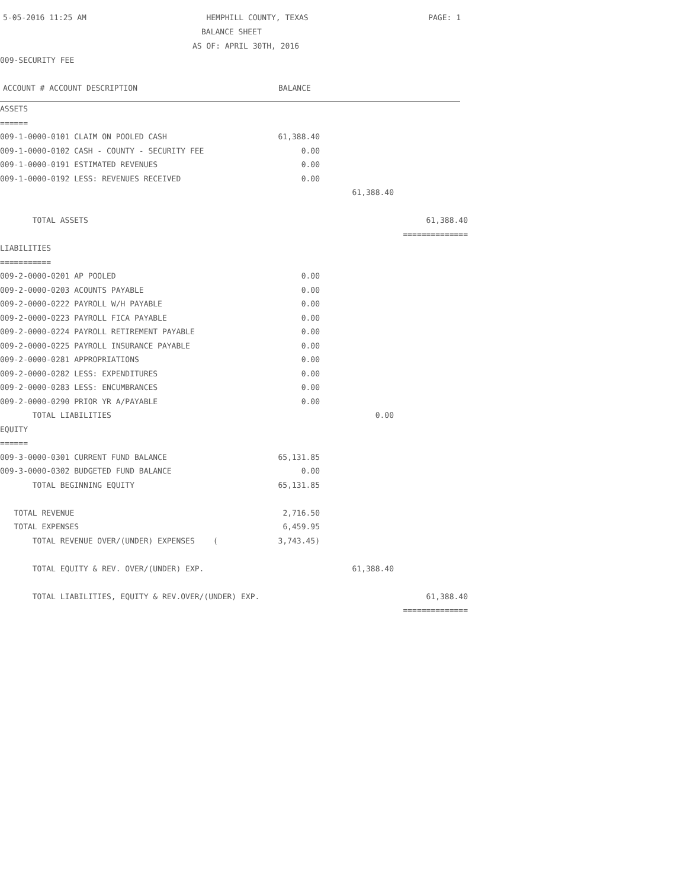5-05-2016 11:25 AM HEMPHILL COUNTY, TEXAS PAGE: 1
BALANCE SHEET
AS OF: APRIL 30TH, 2016
009-SECURITY FEE
ACCOUNT # ACCOUNT DESCRIPTION BALANCE
| ASSETS | | | |
| ====== | | | |
| 009-1-0000-0101 CLAIM ON POOLED CASH | 61,388.40 | | |
| 009-1-0000-0102 CASH - COUNTY - SECURITY FEE | 0.00 | | |
| 009-1-0000-0191 ESTIMATED REVENUES | 0.00 | | |
| 009-1-0000-0192 LESS: REVENUES RECEIVED | 0.00 | | |
| | | 61,388.40 | |
| TOTAL ASSETS | | | 61,388.40 |
| | | | ============== |
| LIABILITIES | | | |
| =========== | | | |
| 009-2-0000-0201 AP POOLED | 0.00 | | |
| 009-2-0000-0203 ACOUNTS PAYABLE | 0.00 | | |
| 009-2-0000-0222 PAYROLL W/H PAYABLE | 0.00 | | |
| 009-2-0000-0223 PAYROLL FICA PAYABLE | 0.00 | | |
| 009-2-0000-0224 PAYROLL RETIREMENT PAYABLE | 0.00 | | |
| 009-2-0000-0225 PAYROLL INSURANCE PAYABLE | 0.00 | | |
| 009-2-0000-0281 APPROPRIATIONS | 0.00 | | |
| 009-2-0000-0282 LESS: EXPENDITURES | 0.00 | | |
| 009-2-0000-0283 LESS: ENCUMBRANCES | 0.00 | | |
| 009-2-0000-0290 PRIOR YR A/PAYABLE | 0.00 | | |
| TOTAL LIABILITIES | | 0.00 | |
| EQUITY | | | |
| ====== | | | |
| 009-3-0000-0301 CURRENT FUND BALANCE | 65,131.85 | | |
| 009-3-0000-0302 BUDGETED FUND BALANCE | 0.00 | | |
| TOTAL BEGINNING EQUITY | 65,131.85 | | |
| TOTAL REVENUE | 2,716.50 | | |
| TOTAL EXPENSES | 6,459.95 | | |
| TOTAL REVENUE OVER/(UNDER) EXPENSES ( | 3,743.45) | | |
| TOTAL EQUITY & REV. OVER/(UNDER) EXP. | | 61,388.40 | |
| TOTAL LIABILITIES, EQUITY & REV.OVER/(UNDER) EXP. | | | 61,388.40 |
| | | | ============== |